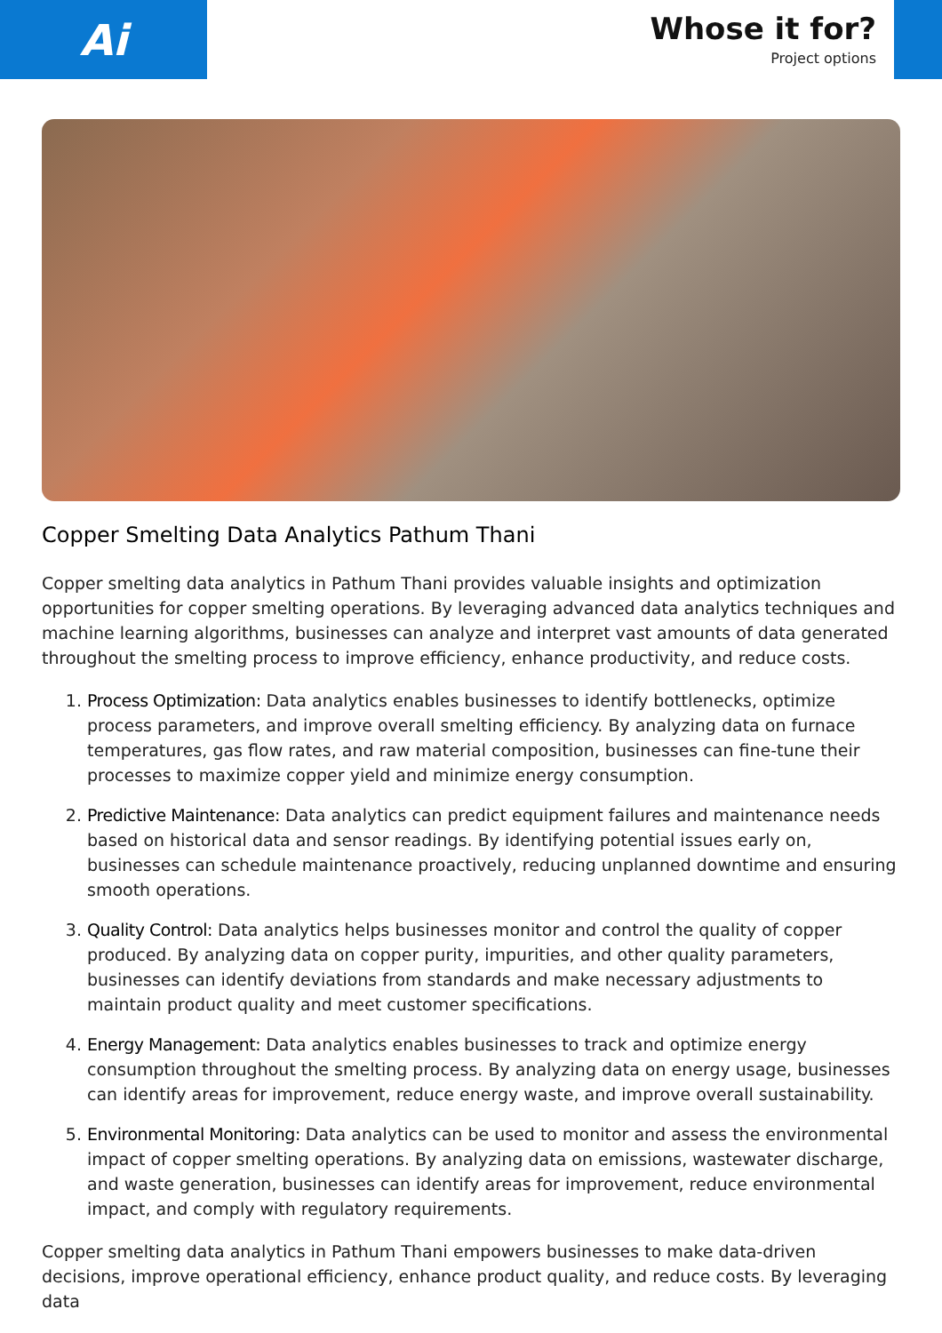Ai
Whose it for?
Project options
Copper Smelting Data Analytics Pathum Thani
Copper smelting data analytics in Pathum Thani provides valuable insights and optimization opportunities for copper smelting operations. By leveraging advanced data analytics techniques and machine learning algorithms, businesses can analyze and interpret vast amounts of data generated throughout the smelting process to improve efficiency, enhance productivity, and reduce costs.
1. Process Optimization: Data analytics enables businesses to identify bottlenecks, optimize process parameters, and improve overall smelting efficiency. By analyzing data on furnace temperatures, gas flow rates, and raw material composition, businesses can fine-tune their processes to maximize copper yield and minimize energy consumption.
2. Predictive Maintenance: Data analytics can predict equipment failures and maintenance needs based on historical data and sensor readings. By identifying potential issues early on, businesses can schedule maintenance proactively, reducing unplanned downtime and ensuring smooth operations.
3. Quality Control: Data analytics helps businesses monitor and control the quality of copper produced. By analyzing data on copper purity, impurities, and other quality parameters, businesses can identify deviations from standards and make necessary adjustments to maintain product quality and meet customer specifications.
4. Energy Management: Data analytics enables businesses to track and optimize energy consumption throughout the smelting process. By analyzing data on energy usage, businesses can identify areas for improvement, reduce energy waste, and improve overall sustainability.
5. Environmental Monitoring: Data analytics can be used to monitor and assess the environmental impact of copper smelting operations. By analyzing data on emissions, wastewater discharge, and waste generation, businesses can identify areas for improvement, reduce environmental impact, and comply with regulatory requirements.
Copper smelting data analytics in Pathum Thani empowers businesses to make data-driven decisions, improve operational efficiency, enhance product quality, and reduce costs. By leveraging data